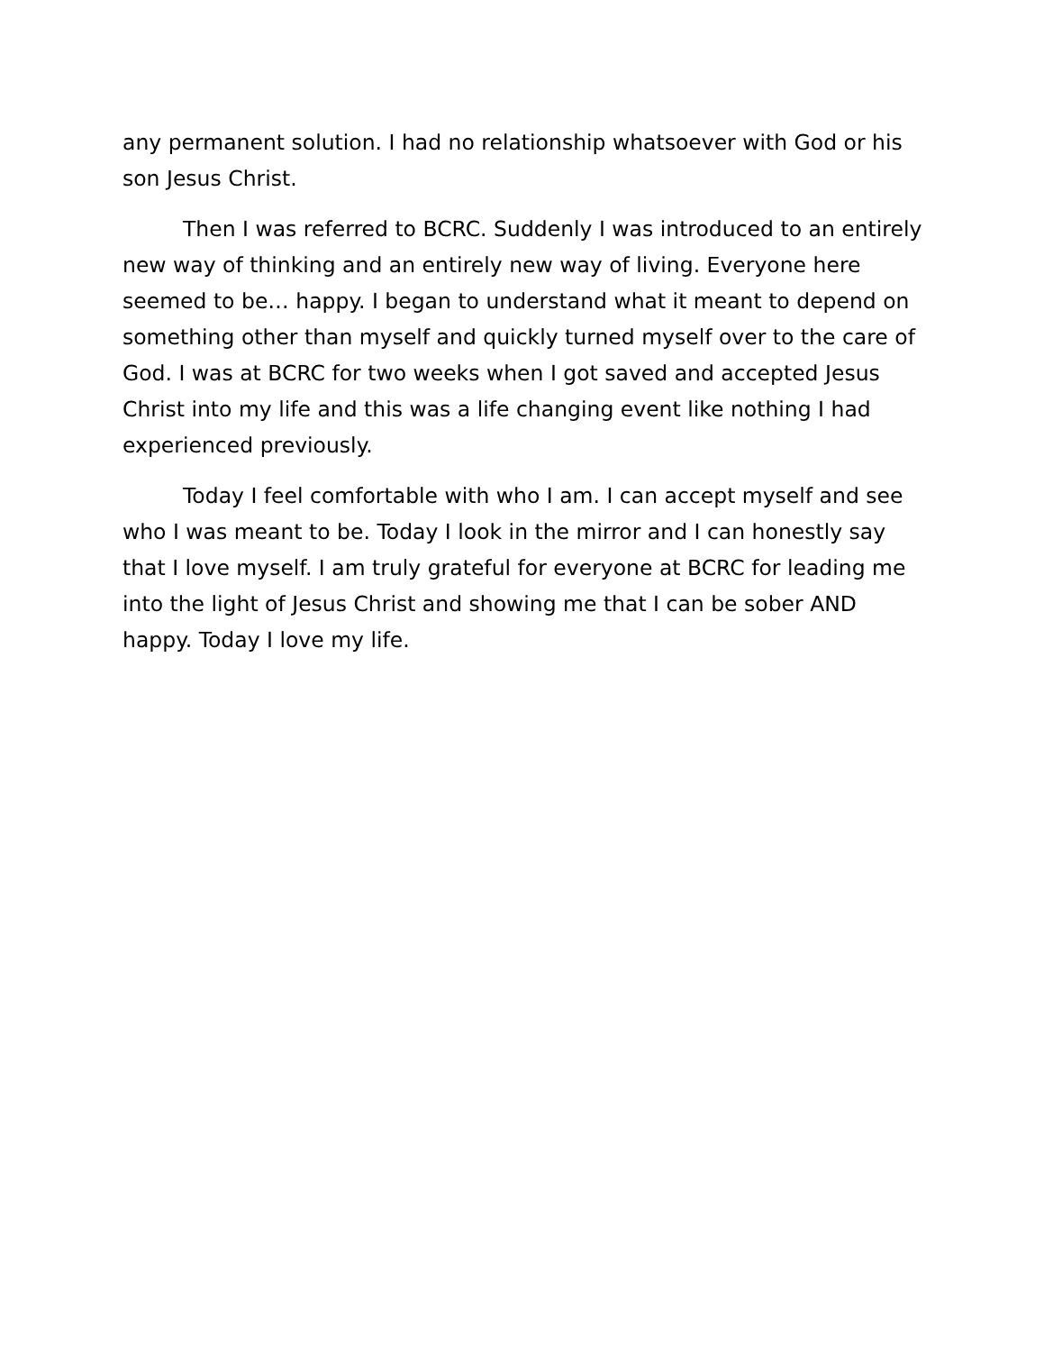any permanent solution. I had no relationship whatsoever with God or his son Jesus Christ.
Then I was referred to BCRC. Suddenly I was introduced to an entirely new way of thinking and an entirely new way of living. Everyone here seemed to be… happy. I began to understand what it meant to depend on something other than myself and quickly turned myself over to the care of God. I was at BCRC for two weeks when I got saved and accepted Jesus Christ into my life and this was a life changing event like nothing I had experienced previously.
Today I feel comfortable with who I am. I can accept myself and see who I was meant to be. Today I look in the mirror and I can honestly say that I love myself. I am truly grateful for everyone at BCRC for leading me into the light of Jesus Christ and showing me that I can be sober AND happy. Today I love my life.